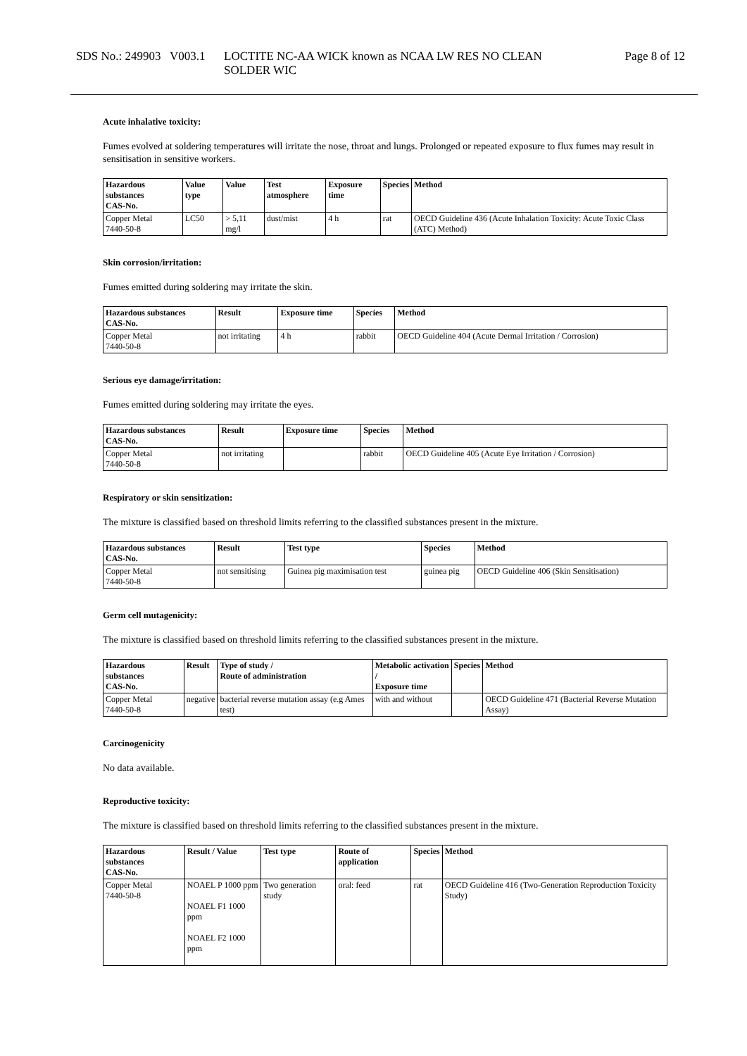SDS No.: 249903 V003.1
LOCTITE NC-AA WICK known as NCAA LW RES NO CLEAN
SOLDER WIC
Page 8 of 12
Acute inhalative toxicity:
Fumes evolved at soldering temperatures will irritate the nose, throat and lungs. Prolonged or repeated exposure to flux fumes may result in sensitisation in sensitive workers.
| Hazardous substances CAS-No. | Value type | Value | Test atmosphere | Exposure time | Species | Method |
| --- | --- | --- | --- | --- | --- | --- |
| Copper Metal 7440-50-8 | LC50 | > 5,11 mg/l | dust/mist | 4 h | rat | OECD Guideline 436 (Acute Inhalation Toxicity: Acute Toxic Class (ATC) Method) |
Skin corrosion/irritation:
Fumes emitted during soldering may irritate the skin.
| Hazardous substances CAS-No. | Result | Exposure time | Species | Method |
| --- | --- | --- | --- | --- |
| Copper Metal 7440-50-8 | not irritating | 4 h | rabbit | OECD Guideline 404 (Acute Dermal Irritation / Corrosion) |
Serious eye damage/irritation:
Fumes emitted during soldering may irritate the eyes.
| Hazardous substances CAS-No. | Result | Exposure time | Species | Method |
| --- | --- | --- | --- | --- |
| Copper Metal 7440-50-8 | not irritating | | rabbit | OECD Guideline 405 (Acute Eye Irritation / Corrosion) |
Respiratory or skin sensitization:
The mixture is classified based on threshold limits referring to the classified substances present in the mixture.
| Hazardous substances CAS-No. | Result | Test type | Species | Method |
| --- | --- | --- | --- | --- |
| Copper Metal 7440-50-8 | not sensitising | Guinea pig maximisation test | guinea pig | OECD Guideline 406 (Skin Sensitisation) |
Germ cell mutagenicity:
The mixture is classified based on threshold limits referring to the classified substances present in the mixture.
| Hazardous substances CAS-No. | Result | Type of study / Route of administration | Metabolic activation / Exposure time | Species | Method |
| --- | --- | --- | --- | --- | --- |
| Copper Metal 7440-50-8 | negative | bacterial reverse mutation assay (e.g Ames test) | with and without | | OECD Guideline 471 (Bacterial Reverse Mutation Assay) |
Carcinogenicity
No data available.
Reproductive toxicity:
The mixture is classified based on threshold limits referring to the classified substances present in the mixture.
| Hazardous substances CAS-No. | Result / Value | Test type | Route of application | Species | Method |
| --- | --- | --- | --- | --- | --- |
| Copper Metal 7440-50-8 | NOAEL P 1000 ppm NOAEL F1 1000 ppm NOAEL F2 1000 ppm | Two generation study | oral: feed | rat | OECD Guideline 416 (Two-Generation Reproduction Toxicity Study) |